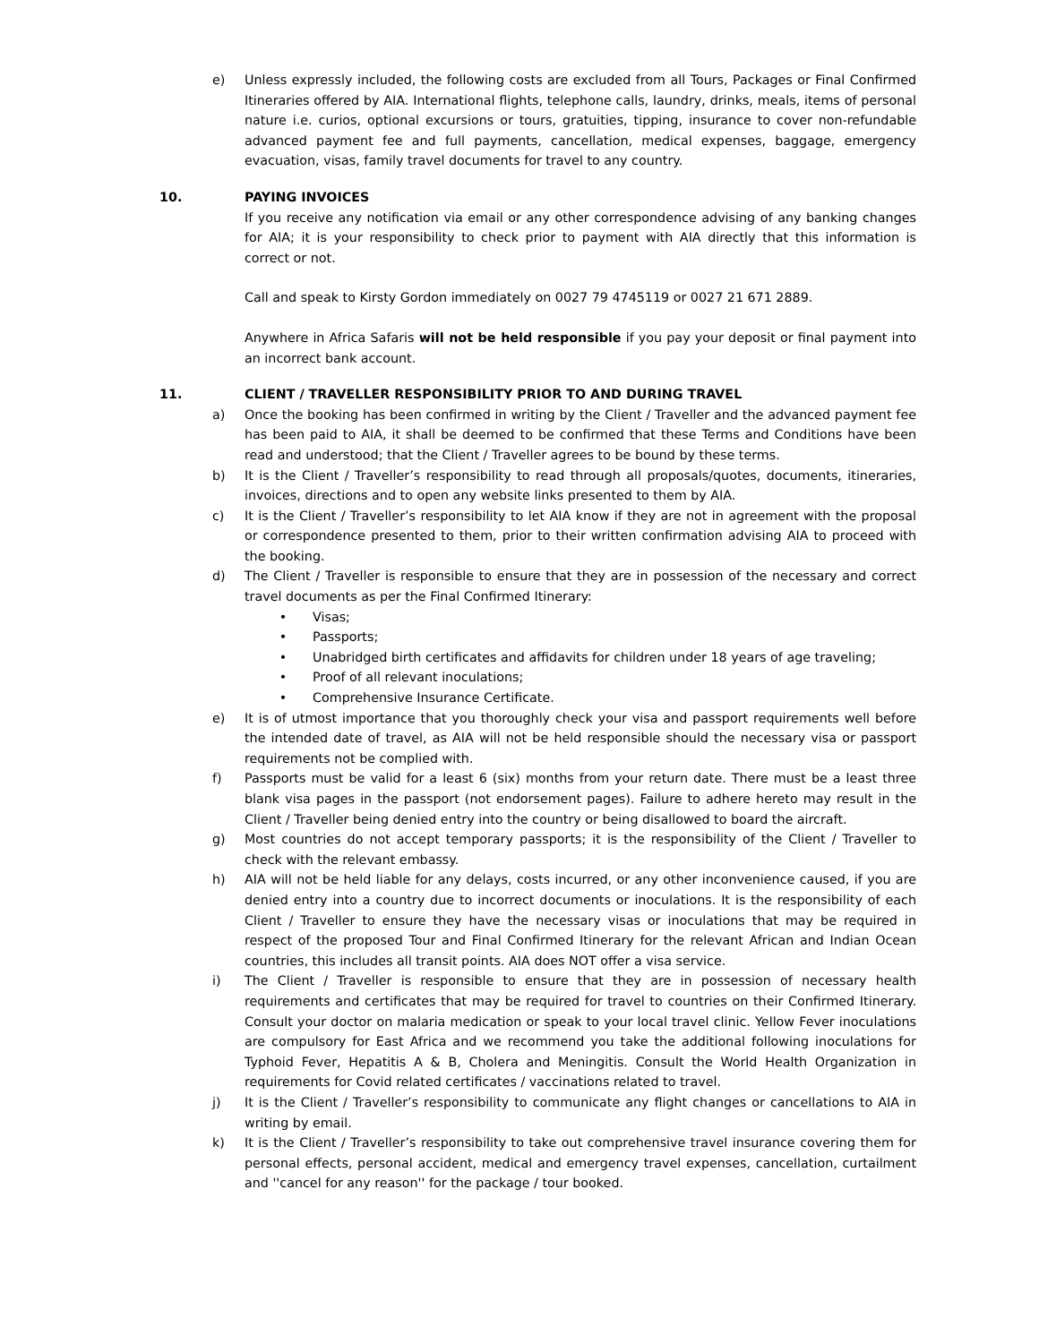e) Unless expressly included, the following costs are excluded from all Tours, Packages or Final Confirmed Itineraries offered by AIA. International flights, telephone calls, laundry, drinks, meals, items of personal nature i.e. curios, optional excursions or tours, gratuities, tipping, insurance to cover non-refundable advanced payment fee and full payments, cancellation, medical expenses, baggage, emergency evacuation, visas, family travel documents for travel to any country.
10. PAYING INVOICES
If you receive any notification via email or any other correspondence advising of any banking changes for AIA; it is your responsibility to check prior to payment with AIA directly that this information is correct or not.
Call and speak to Kirsty Gordon immediately on 0027 79 4745119 or 0027 21 671 2889.
Anywhere in Africa Safaris will not be held responsible if you pay your deposit or final payment into an incorrect bank account.
11. CLIENT / TRAVELLER RESPONSIBILITY PRIOR TO AND DURING TRAVEL
a) Once the booking has been confirmed in writing by the Client / Traveller and the advanced payment fee has been paid to AIA, it shall be deemed to be confirmed that these Terms and Conditions have been read and understood; that the Client / Traveller agrees to be bound by these terms.
b) It is the Client / Traveller’s responsibility to read through all proposals/quotes, documents, itineraries, invoices, directions and to open any website links presented to them by AIA.
c) It is the Client / Traveller’s responsibility to let AIA know if they are not in agreement with the proposal or correspondence presented to them, prior to their written confirmation advising AIA to proceed with the booking.
d) The Client / Traveller is responsible to ensure that they are in possession of the necessary and correct travel documents as per the Final Confirmed Itinerary:
• Visas;
• Passports;
• Unabridged birth certificates and affidavits for children under 18 years of age traveling;
• Proof of all relevant inoculations;
• Comprehensive Insurance Certificate.
e) It is of utmost importance that you thoroughly check your visa and passport requirements well before the intended date of travel, as AIA will not be held responsible should the necessary visa or passport requirements not be complied with.
f) Passports must be valid for a least 6 (six) months from your return date. There must be a least three blank visa pages in the passport (not endorsement pages). Failure to adhere hereto may result in the Client / Traveller being denied entry into the country or being disallowed to board the aircraft.
g) Most countries do not accept temporary passports; it is the responsibility of the Client / Traveller to check with the relevant embassy.
h) AIA will not be held liable for any delays, costs incurred, or any other inconvenience caused, if you are denied entry into a country due to incorrect documents or inoculations. It is the responsibility of each Client / Traveller to ensure they have the necessary visas or inoculations that may be required in respect of the proposed Tour and Final Confirmed Itinerary for the relevant African and Indian Ocean countries, this includes all transit points. AIA does NOT offer a visa service.
i) The Client / Traveller is responsible to ensure that they are in possession of necessary health requirements and certificates that may be required for travel to countries on their Confirmed Itinerary. Consult your doctor on malaria medication or speak to your local travel clinic. Yellow Fever inoculations are compulsory for East Africa and we recommend you take the additional following inoculations for Typhoid Fever, Hepatitis A & B, Cholera and Meningitis. Consult the World Health Organization in requirements for Covid related certificates / vaccinations related to travel.
j) It is the Client / Traveller’s responsibility to communicate any flight changes or cancellations to AIA in writing by email.
k) It is the Client / Traveller’s responsibility to take out comprehensive travel insurance covering them for personal effects, personal accident, medical and emergency travel expenses, cancellation, curtailment and ''cancel for any reason'' for the package / tour booked.